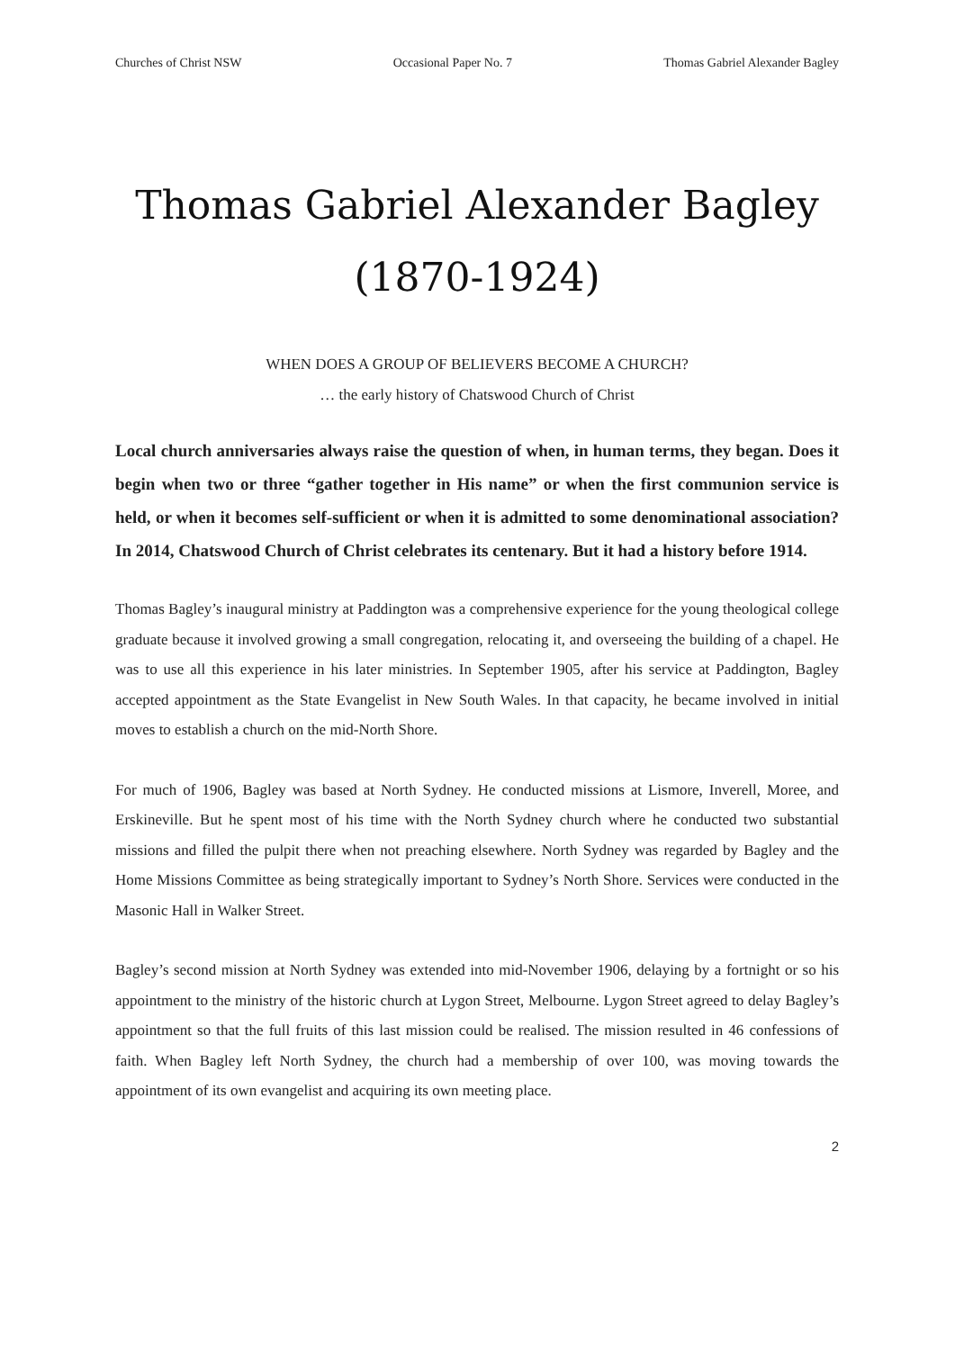Churches of Christ NSW Occasional Paper No. 7 Thomas Gabriel Alexander Bagley
Thomas Gabriel Alexander Bagley
(1870-1924)
WHEN DOES A GROUP OF BELIEVERS BECOME A CHURCH?
… the early history of Chatswood Church of Christ
Local church anniversaries always raise the question of when, in human terms, they began. Does it begin when two or three “gather together in His name” or when the first communion service is held, or when it becomes self-sufficient or when it is admitted to some denominational association? In 2014, Chatswood Church of Christ celebrates its centenary. But it had a history before 1914.
Thomas Bagley’s inaugural ministry at Paddington was a comprehensive experience for the young theological college graduate because it involved growing a small congregation, relocating it, and overseeing the building of a chapel. He was to use all this experience in his later ministries. In September 1905, after his service at Paddington, Bagley accepted appointment as the State Evangelist in New South Wales. In that capacity, he became involved in initial moves to establish a church on the mid-North Shore.
For much of 1906, Bagley was based at North Sydney. He conducted missions at Lismore, Inverell, Moree, and Erskineville. But he spent most of his time with the North Sydney church where he conducted two substantial missions and filled the pulpit there when not preaching elsewhere. North Sydney was regarded by Bagley and the Home Missions Committee as being strategically important to Sydney’s North Shore. Services were conducted in the Masonic Hall in Walker Street.
Bagley’s second mission at North Sydney was extended into mid-November 1906, delaying by a fortnight or so his appointment to the ministry of the historic church at Lygon Street, Melbourne. Lygon Street agreed to delay Bagley’s appointment so that the full fruits of this last mission could be realised. The mission resulted in 46 confessions of faith. When Bagley left North Sydney, the church had a membership of over 100, was moving towards the appointment of its own evangelist and acquiring its own meeting place.
2